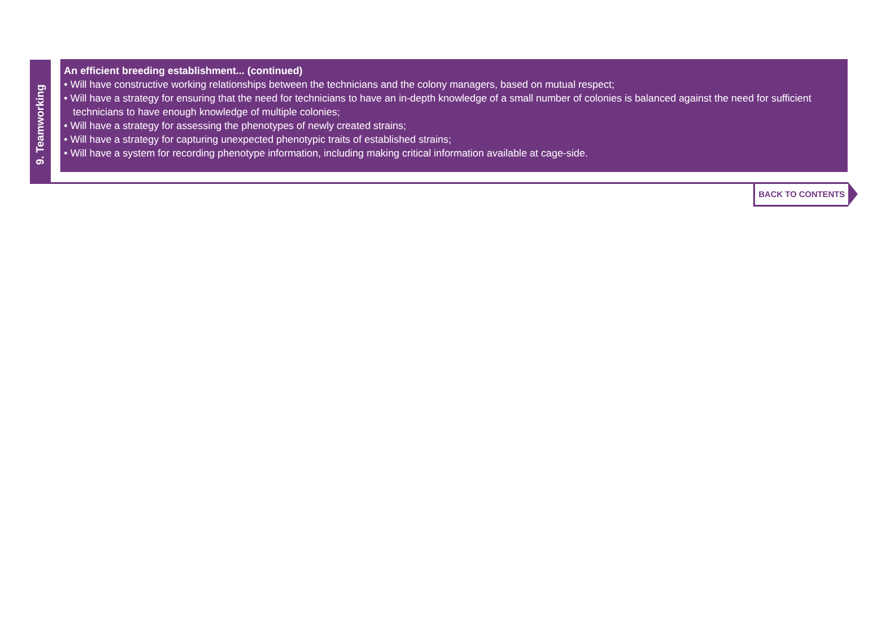9. Teamworking
An efficient breeding establishment... (continued)
• Will have constructive working relationships between the technicians and the colony managers, based on mutual respect;
• Will have a strategy for ensuring that the need for technicians to have an in-depth knowledge of a small number of colonies is balanced against the need for sufficient technicians to have enough knowledge of multiple colonies;
• Will have a strategy for assessing the phenotypes of newly created strains;
• Will have a strategy for capturing unexpected phenotypic traits of established strains;
• Will have a system for recording phenotype information, including making critical information available at cage-side.
BACK TO CONTENTS